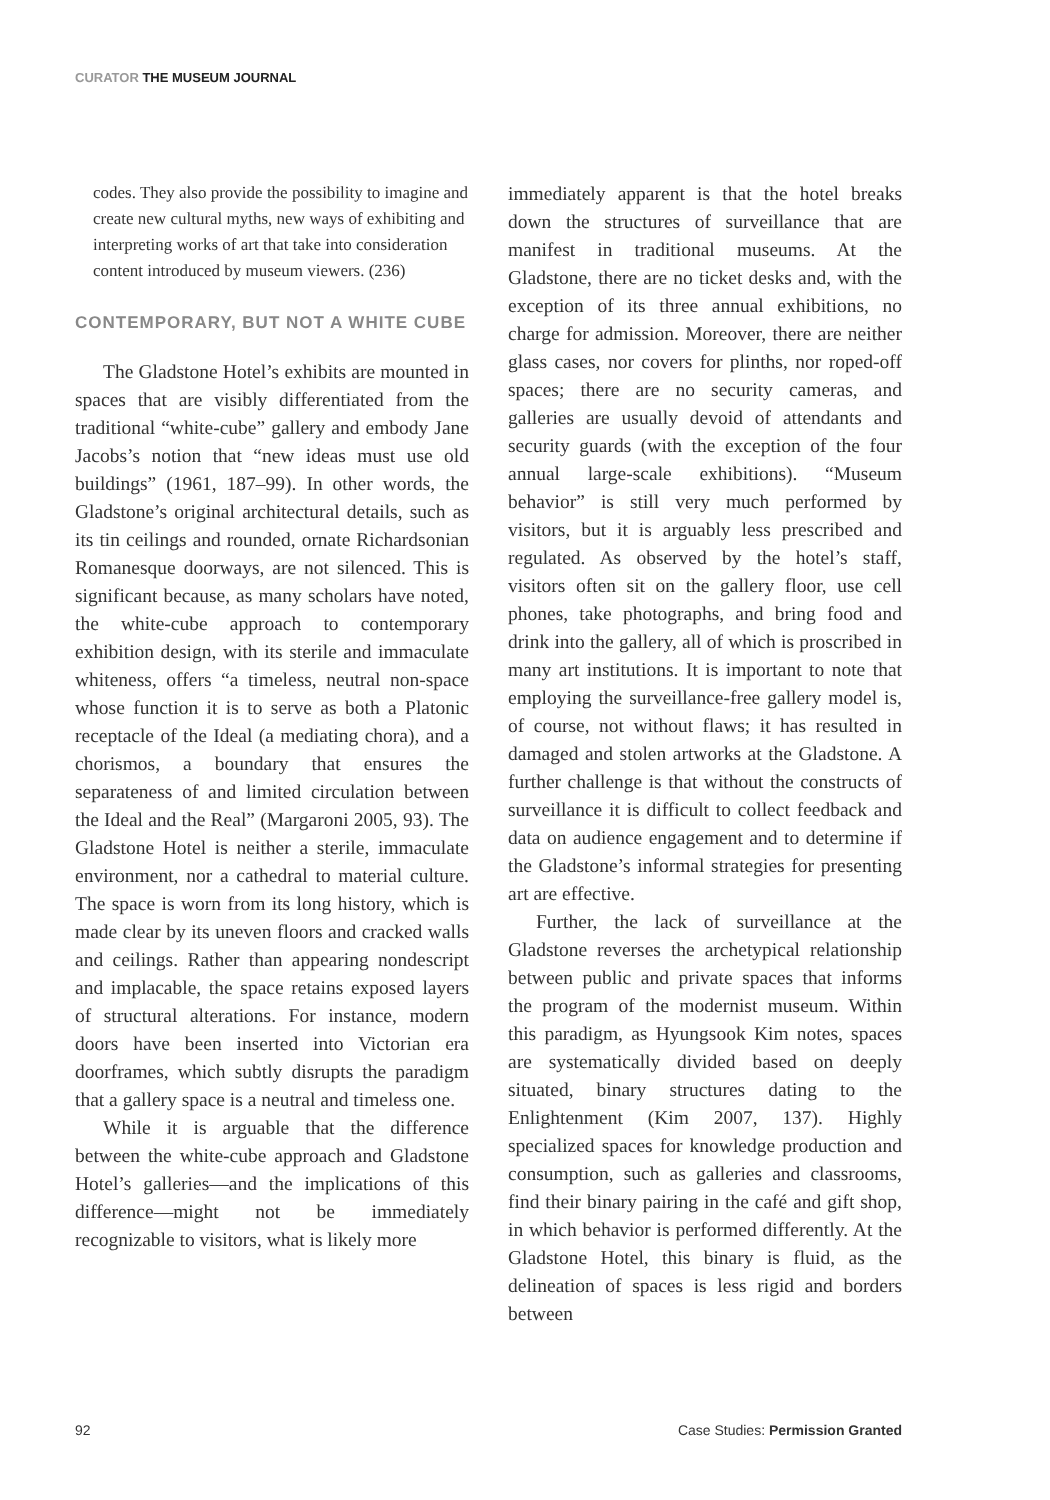CURATOR THE MUSEUM JOURNAL
codes. They also provide the possibility to imagine and create new cultural myths, new ways of exhibiting and interpreting works of art that take into consideration content introduced by museum viewers. (236)
CONTEMPORARY, BUT NOT A WHITE CUBE
The Gladstone Hotel’s exhibits are mounted in spaces that are visibly differentiated from the traditional “white-cube” gallery and embody Jane Jacobs’s notion that “new ideas must use old buildings” (1961, 187–99). In other words, the Gladstone’s original architectural details, such as its tin ceilings and rounded, ornate Richardsonian Romanesque doorways, are not silenced. This is significant because, as many scholars have noted, the white-cube approach to contemporary exhibition design, with its sterile and immaculate whiteness, offers “a timeless, neutral non-space whose function it is to serve as both a Platonic receptacle of the Ideal (a mediating chora), and a chorismos, a boundary that ensures the separateness of and limited circulation between the Ideal and the Real” (Margaroni 2005, 93). The Gladstone Hotel is neither a sterile, immaculate environment, nor a cathedral to material culture. The space is worn from its long history, which is made clear by its uneven floors and cracked walls and ceilings. Rather than appearing nondescript and implacable, the space retains exposed layers of structural alterations. For instance, modern doors have been inserted into Victorian era doorframes, which subtly disrupts the paradigm that a gallery space is a neutral and timeless one.
While it is arguable that the difference between the white-cube approach and Gladstone Hotel’s galleries—and the implications of this difference—might not be immediately recognizable to visitors, what is likely more
immediately apparent is that the hotel breaks down the structures of surveillance that are manifest in traditional museums. At the Gladstone, there are no ticket desks and, with the exception of its three annual exhibitions, no charge for admission. Moreover, there are neither glass cases, nor covers for plinths, nor roped-off spaces; there are no security cameras, and galleries are usually devoid of attendants and security guards (with the exception of the four annual large-scale exhibitions). “Museum behavior” is still very much performed by visitors, but it is arguably less prescribed and regulated. As observed by the hotel’s staff, visitors often sit on the gallery floor, use cell phones, take photographs, and bring food and drink into the gallery, all of which is proscribed in many art institutions. It is important to note that employing the surveillance-free gallery model is, of course, not without flaws; it has resulted in damaged and stolen artworks at the Gladstone. A further challenge is that without the constructs of surveillance it is difficult to collect feedback and data on audience engagement and to determine if the Gladstone’s informal strategies for presenting art are effective.
Further, the lack of surveillance at the Gladstone reverses the archetypical relationship between public and private spaces that informs the program of the modernist museum. Within this paradigm, as Hyungsook Kim notes, spaces are systematically divided based on deeply situated, binary structures dating to the Enlightenment (Kim 2007, 137). Highly specialized spaces for knowledge production and consumption, such as galleries and classrooms, find their binary pairing in the café and gift shop, in which behavior is performed differently. At the Gladstone Hotel, this binary is fluid, as the delineation of spaces is less rigid and borders between
92 Case Studies: Permission Granted